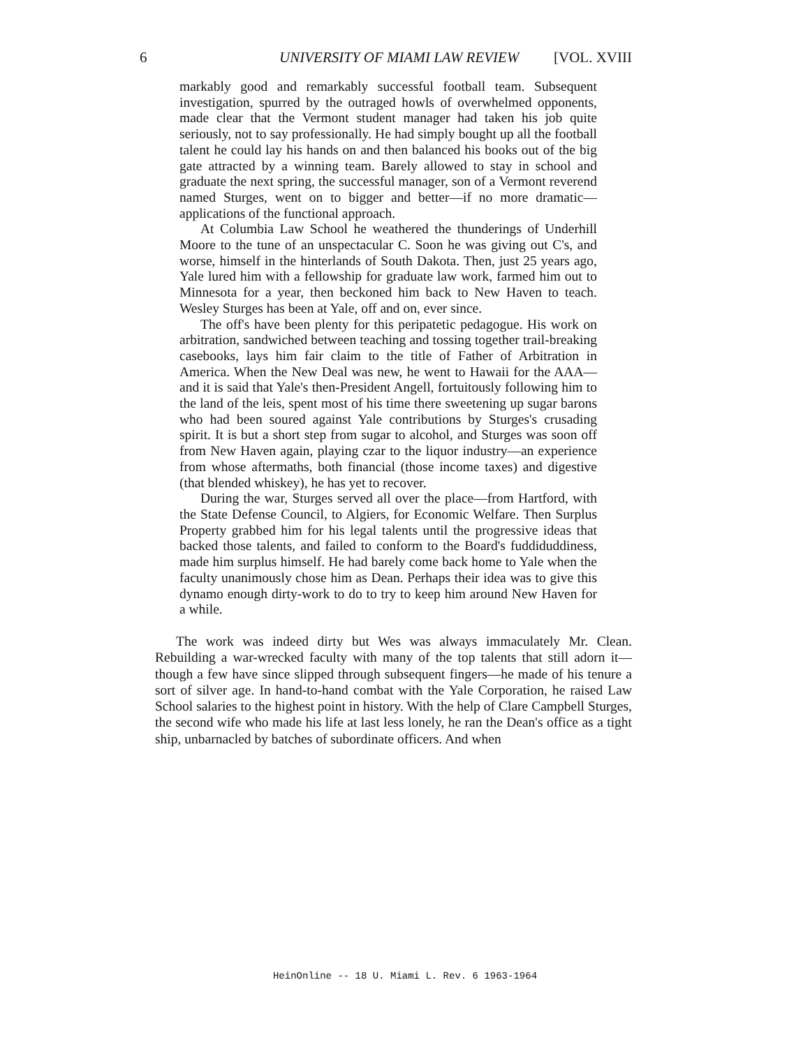6 UNIVERSITY OF MIAMI LAW REVIEW [VOL. XVIII
markably good and remarkably successful football team. Subsequent investigation, spurred by the outraged howls of overwhelmed opponents, made clear that the Vermont student manager had taken his job quite seriously, not to say professionally. He had simply bought up all the football talent he could lay his hands on and then balanced his books out of the big gate attracted by a winning team. Barely allowed to stay in school and graduate the next spring, the successful manager, son of a Vermont reverend named Sturges, went on to bigger and better—if no more dramatic—applications of the functional approach.
At Columbia Law School he weathered the thunderings of Underhill Moore to the tune of an unspectacular C. Soon he was giving out C's, and worse, himself in the hinterlands of South Dakota. Then, just 25 years ago, Yale lured him with a fellowship for graduate law work, farmed him out to Minnesota for a year, then beckoned him back to New Haven to teach. Wesley Sturges has been at Yale, off and on, ever since.
The off's have been plenty for this peripatetic pedagogue. His work on arbitration, sandwiched between teaching and tossing together trail-breaking casebooks, lays him fair claim to the title of Father of Arbitration in America. When the New Deal was new, he went to Hawaii for the AAA—and it is said that Yale's then-President Angell, fortuitously following him to the land of the leis, spent most of his time there sweetening up sugar barons who had been soured against Yale contributions by Sturges's crusading spirit. It is but a short step from sugar to alcohol, and Sturges was soon off from New Haven again, playing czar to the liquor industry—an experience from whose aftermaths, both financial (those income taxes) and digestive (that blended whiskey), he has yet to recover.
During the war, Sturges served all over the place—from Hartford, with the State Defense Council, to Algiers, for Economic Welfare. Then Surplus Property grabbed him for his legal talents until the progressive ideas that backed those talents, and failed to conform to the Board's fuddiduddiness, made him surplus himself. He had barely come back home to Yale when the faculty unanimously chose him as Dean. Perhaps their idea was to give this dynamo enough dirty-work to do to try to keep him around New Haven for a while.
The work was indeed dirty but Wes was always immaculately Mr. Clean. Rebuilding a war-wrecked faculty with many of the top talents that still adorn it—though a few have since slipped through subsequent fingers—he made of his tenure a sort of silver age. In hand-to-hand combat with the Yale Corporation, he raised Law School salaries to the highest point in history. With the help of Clare Campbell Sturges, the second wife who made his life at last less lonely, he ran the Dean's office as a tight ship, unbarnacled by batches of subordinate officers. And when
HeinOnline -- 18 U. Miami L. Rev. 6 1963-1964